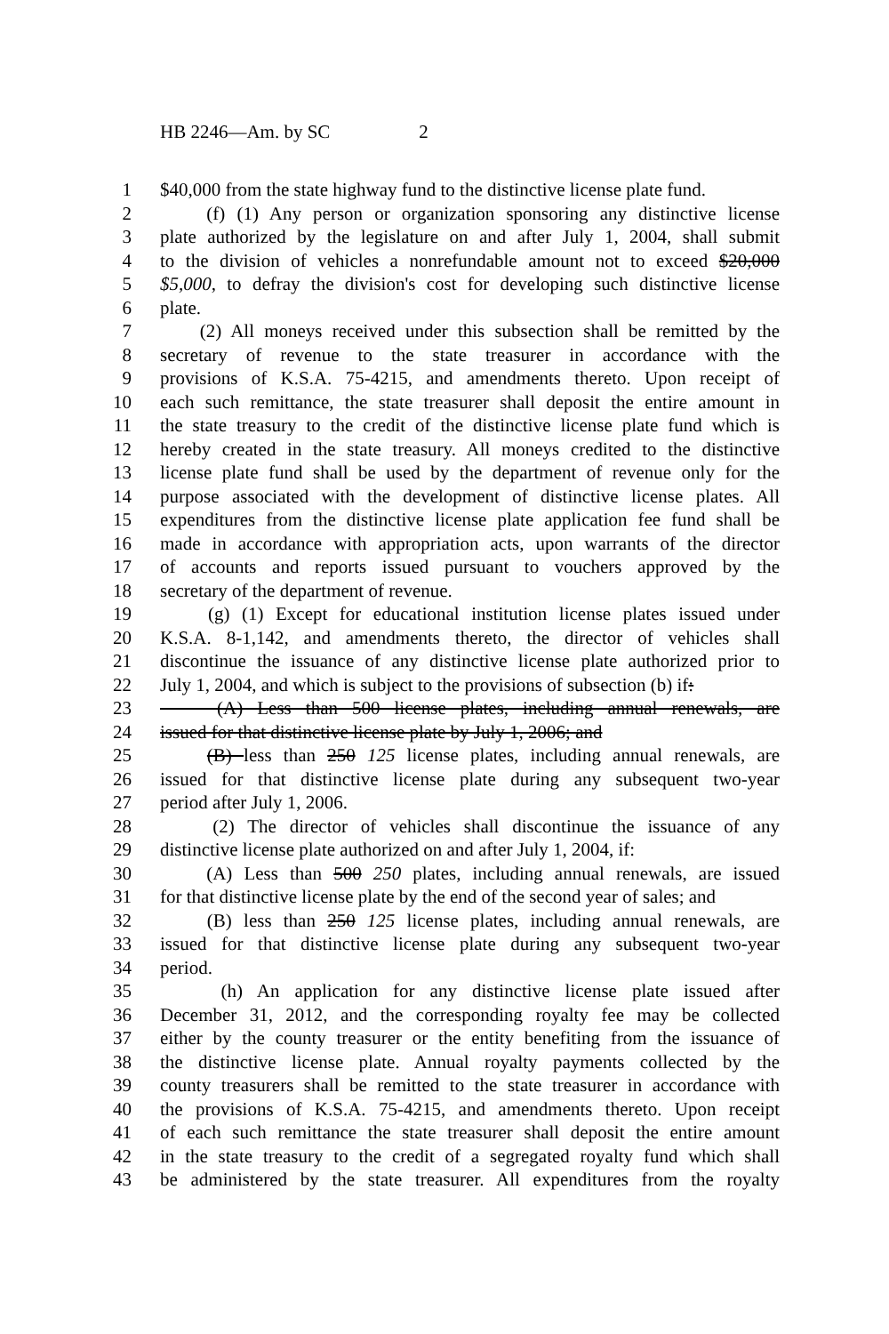HB 2246—Am. by SC 2
1 $40,000 from the state highway fund to the distinctive license plate fund.
2 (f) (1) Any person or organization sponsoring any distinctive license
3 plate authorized by the legislature on and after July 1, 2004, shall submit
4 to the division of vehicles a nonrefundable amount not to exceed $20,000
5 $5,000, to defray the division's cost for developing such distinctive license
6 plate.
7 (2) All moneys received under this subsection shall be remitted by the
8 secretary of revenue to the state treasurer in accordance with the
9 provisions of K.S.A. 75-4215, and amendments thereto. Upon receipt of
10 each such remittance, the state treasurer shall deposit the entire amount in
11 the state treasury to the credit of the distinctive license plate fund which is
12 hereby created in the state treasury. All moneys credited to the distinctive
13 license plate fund shall be used by the department of revenue only for the
14 purpose associated with the development of distinctive license plates. All
15 expenditures from the distinctive license plate application fee fund shall be
16 made in accordance with appropriation acts, upon warrants of the director
17 of accounts and reports issued pursuant to vouchers approved by the
18 secretary of the department of revenue.
19 (g) (1) Except for educational institution license plates issued under
20 K.S.A. 8-1,142, and amendments thereto, the director of vehicles shall
21 discontinue the issuance of any distinctive license plate authorized prior to
22 July 1, 2004, and which is subject to the provisions of subsection (b) if:
23 (A) Less than 500 license plates, including annual renewals, are
24 issued for that distinctive license plate by July 1, 2006; and
25 (B) less than 250 125 license plates, including annual renewals, are
26 issued for that distinctive license plate during any subsequent two-year
27 period after July 1, 2006.
28 (2) The director of vehicles shall discontinue the issuance of any
29 distinctive license plate authorized on and after July 1, 2004, if:
30 (A) Less than 500 250 plates, including annual renewals, are issued
31 for that distinctive license plate by the end of the second year of sales; and
32 (B) less than 250 125 license plates, including annual renewals, are
33 issued for that distinctive license plate during any subsequent two-year
34 period.
35 (h) An application for any distinctive license plate issued after
36 December 31, 2012, and the corresponding royalty fee may be collected
37 either by the county treasurer or the entity benefiting from the issuance of
38 the distinctive license plate. Annual royalty payments collected by the
39 county treasurers shall be remitted to the state treasurer in accordance with
40 the provisions of K.S.A. 75-4215, and amendments thereto. Upon receipt
41 of each such remittance the state treasurer shall deposit the entire amount
42 in the state treasury to the credit of a segregated royalty fund which shall
43 be administered by the state treasurer. All expenditures from the royalty